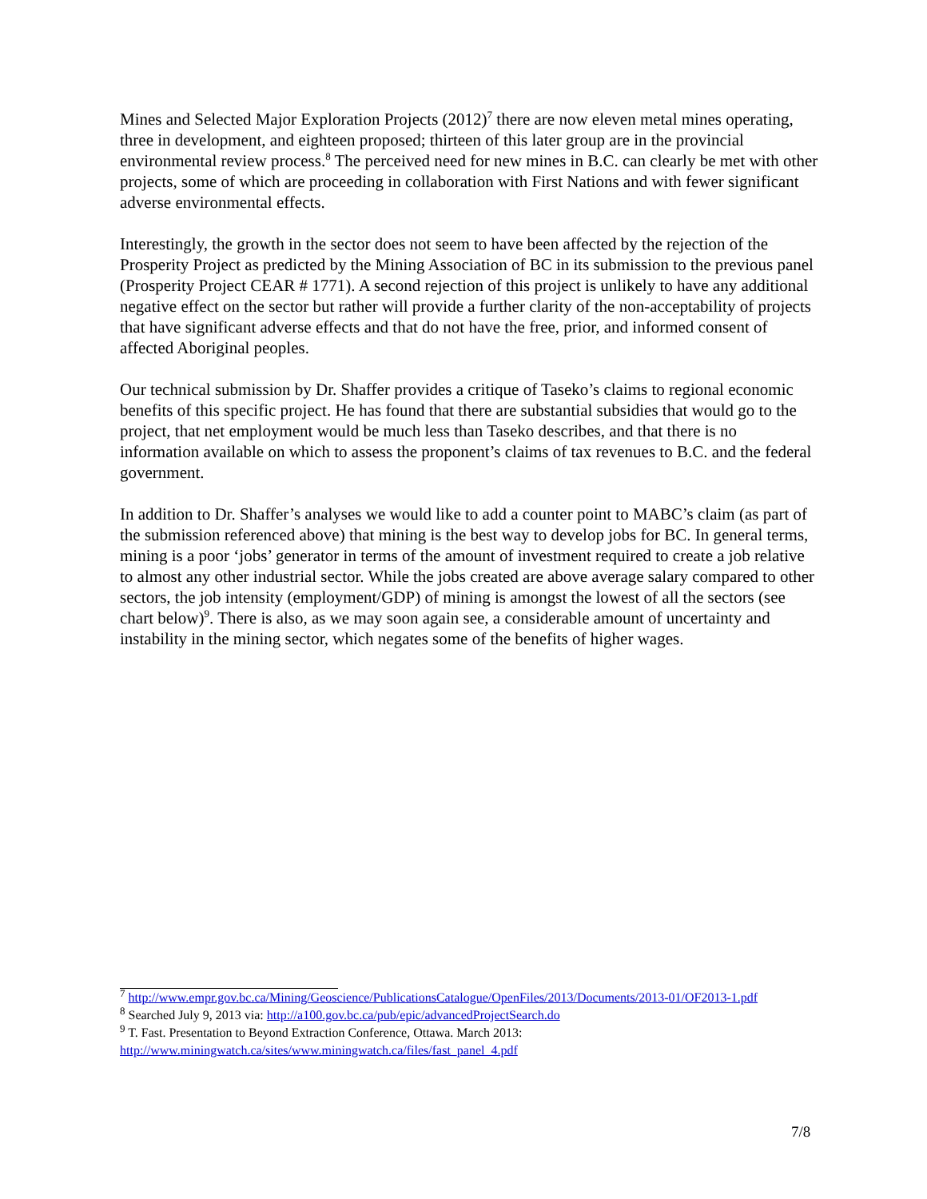Mines and Selected Major Exploration Projects (2012)<sup>7</sup> there are now eleven metal mines operating, three in development, and eighteen proposed; thirteen of this later group are in the provincial environmental review process.<sup>8</sup> The perceived need for new mines in B.C. can clearly be met with other projects, some of which are proceeding in collaboration with First Nations and with fewer significant adverse environmental effects.
Interestingly, the growth in the sector does not seem to have been affected by the rejection of the Prosperity Project as predicted by the Mining Association of BC in its submission to the previous panel (Prosperity Project CEAR # 1771). A second rejection of this project is unlikely to have any additional negative effect on the sector but rather will provide a further clarity of the non-acceptability of projects that have significant adverse effects and that do not have the free, prior, and informed consent of affected Aboriginal peoples.
Our technical submission by Dr. Shaffer provides a critique of Taseko’s claims to regional economic benefits of this specific project. He has found that there are substantial subsidies that would go to the project, that net employment would be much less than Taseko describes, and that there is no information available on which to assess the proponent’s claims of tax revenues to B.C. and the federal government.
In addition to Dr. Shaffer’s analyses we would like to add a counter point to MABC’s claim (as part of the submission referenced above) that mining is the best way to develop jobs for BC. In general terms, mining is a poor ‘jobs’ generator in terms of the amount of investment required to create a job relative to almost any other industrial sector. While the jobs created are above average salary compared to other sectors, the job intensity (employment/GDP) of mining is amongst the lowest of all the sectors (see chart below)<sup>9</sup>. There is also, as we may soon again see, a considerable amount of uncertainty and instability in the mining sector, which negates some of the benefits of higher wages.
<sup>7</sup> http://www.empr.gov.bc.ca/Mining/Geoscience/PublicationsCatalogue/OpenFiles/2013/Documents/2013-01/OF2013-1.pdf
<sup>8</sup> Searched July 9, 2013 via: http://a100.gov.bc.ca/pub/epic/advancedProjectSearch.do
<sup>9</sup> T. Fast. Presentation to Beyond Extraction Conference, Ottawa. March 2013: http://www.miningwatch.ca/sites/www.miningwatch.ca/files/fast_panel_4.pdf
7/8